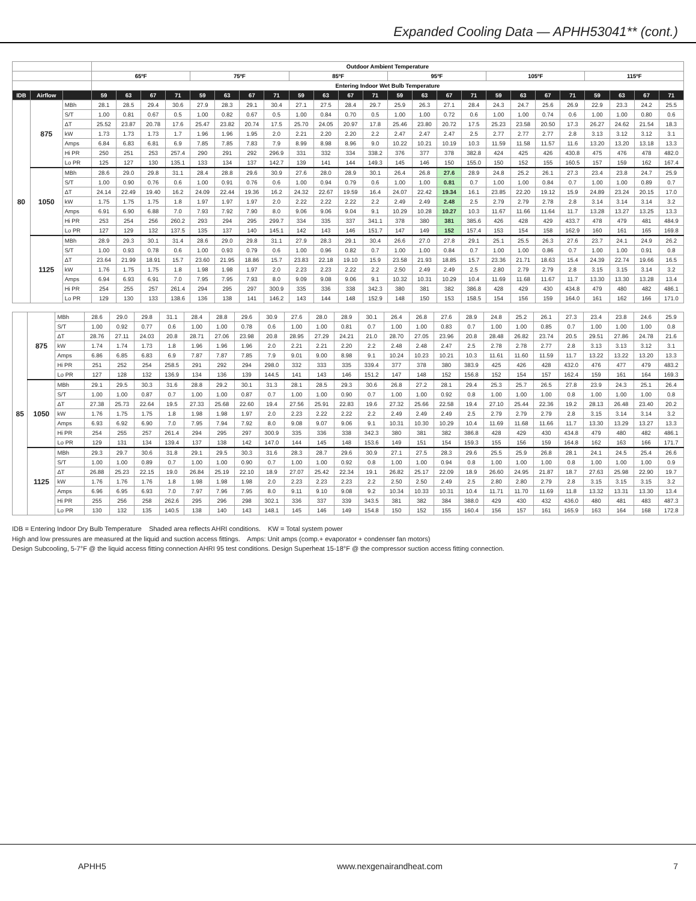Expanded Cooling Data — APHH53041** (cont.)
| | | | Outdoor Ambient Temperature | | | | | | | | | | | | | | | | | | | | | | | |
| --- | --- | --- | --- | --- | --- | --- | --- | --- | --- | --- | --- | --- | --- | --- | --- | --- | --- | --- | --- | --- | --- | --- | --- | --- | --- | --- |
| | | | 65ºF | | | | 75ºF | | | | 85ºF | | | | 95ºF | | | | 105ºF | | | | 115ºF | | | |
| | | | Entering Indoor Wet Bulb Temperature | | | | | | | | | | | | | | | | | | | | | | | |
| IDB | Airflow | | 59 | 63 | 67 | 71 | 59 | 63 | 67 | 71 | 59 | 63 | 67 | 71 | 59 | 63 | 67 | 71 | 59 | 63 | 67 | 71 | 59 | 63 | 67 | 71 |
| 80 | 875 | MBh | 28.1 | 28.5 | 29.4 | 30.6 | 27.9 | 28.3 | 29.1 | 30.4 | 27.1 | 27.5 | 28.4 | 29.7 | 25.9 | 26.3 | 27.1 | 28.4 | 24.3 | 24.7 | 25.6 | 26.9 | 22.9 | 23.3 | 24.2 | 25.5 |
| | | S/T | 1.00 | 0.81 | 0.67 | 0.5 | 1.00 | 0.82 | 0.67 | 0.5 | 1.00 | 0.84 | 0.70 | 0.5 | 1.00 | 1.00 | 0.72 | 0.6 | 1.00 | 1.00 | 0.74 | 0.6 | 1.00 | 1.00 | 0.80 | 0.6 |
| | | ΔT | 25.52 | 23.87 | 20.78 | 17.6 | 25.47 | 23.82 | 20.74 | 17.5 | 25.70 | 24.05 | 20.97 | 17.8 | 25.46 | 23.80 | 20.72 | 17.5 | 25.23 | 23.58 | 20.50 | 17.3 | 26.27 | 24.62 | 21.54 | 18.3 |
| | | kW | 1.73 | 1.73 | 1.73 | 1.7 | 1.96 | 1.96 | 1.95 | 2.0 | 2.21 | 2.20 | 2.20 | 2.2 | 2.47 | 2.47 | 2.47 | 2.5 | 2.77 | 2.77 | 2.77 | 2.8 | 3.13 | 3.12 | 3.12 | 3.1 |
| | | Amps | 6.84 | 6.83 | 6.81 | 6.9 | 7.85 | 7.85 | 7.83 | 7.9 | 8.99 | 8.98 | 8.96 | 9.0 | 10.22 | 10.21 | 10.19 | 10.3 | 11.59 | 11.58 | 11.57 | 11.6 | 13.20 | 13.20 | 13.18 | 13.3 |
| | | Hi PR | 250 | 251 | 253 | 257.4 | 290 | 291 | 292 | 296.9 | 331 | 332 | 334 | 338.2 | 376 | 377 | 378 | 382.8 | 424 | 425 | 426 | 430.8 | 475 | 476 | 478 | 482.0 |
| | | Lo PR | 125 | 127 | 130 | 135.1 | 133 | 134 | 137 | 142.7 | 139 | 141 | 144 | 149.3 | 145 | 146 | 150 | 155.0 | 150 | 152 | 155 | 160.5 | 157 | 159 | 162 | 167.4 |
| | 1050 | MBh | 28.6 | 29.0 | 29.8 | 31.1 | 28.4 | 28.8 | 29.6 | 30.9 | 27.6 | 28.0 | 28.9 | 30.1 | 26.4 | 26.8 | 27.6 | 28.9 | 24.8 | 25.2 | 26.1 | 27.3 | 23.4 | 23.8 | 24.7 | 25.9 |
| | | S/T | 1.00 | 0.90 | 0.76 | 0.6 | 1.00 | 0.91 | 0.76 | 0.6 | 1.00 | 0.94 | 0.79 | 0.6 | 1.00 | 1.00 | 0.81 | 0.7 | 1.00 | 1.00 | 0.84 | 0.7 | 1.00 | 1.00 | 0.89 | 0.7 |
| | | ΔT | 24.14 | 22.49 | 19.40 | 16.2 | 24.09 | 22.44 | 19.36 | 16.2 | 24.32 | 22.67 | 19.59 | 16.4 | 24.07 | 22.42 | 19.34 | 16.1 | 23.85 | 22.20 | 19.12 | 15.9 | 24.89 | 23.24 | 20.15 | 17.0 |
| | | kW | 1.75 | 1.75 | 1.75 | 1.8 | 1.97 | 1.97 | 1.97 | 2.0 | 2.22 | 2.22 | 2.22 | 2.2 | 2.49 | 2.49 | 2.48 | 2.5 | 2.79 | 2.79 | 2.78 | 2.8 | 3.14 | 3.14 | 3.14 | 3.2 |
| | | Amps | 6.91 | 6.90 | 6.88 | 7.0 | 7.93 | 7.92 | 7.90 | 8.0 | 9.06 | 9.06 | 9.04 | 9.1 | 10.29 | 10.28 | 10.27 | 10.3 | 11.67 | 11.66 | 11.64 | 11.7 | 13.28 | 13.27 | 13.25 | 13.3 |
| | | Hi PR | 253 | 254 | 256 | 260.2 | 293 | 294 | 295 | 299.7 | 334 | 335 | 337 | 341.1 | 378 | 380 | 381 | 385.6 | 426 | 428 | 429 | 433.7 | 478 | 479 | 481 | 484.9 |
| | | Lo PR | 127 | 129 | 132 | 137.5 | 135 | 137 | 140 | 145.1 | 142 | 143 | 146 | 151.7 | 147 | 149 | 152 | 157.4 | 153 | 154 | 158 | 162.9 | 160 | 161 | 165 | 169.8 |
| | 1125 | MBh | 28.9 | 29.3 | 30.1 | 31.4 | 28.6 | 29.0 | 29.8 | 31.1 | 27.9 | 28.3 | 29.1 | 30.4 | 26.6 | 27.0 | 27.8 | 29.1 | 25.1 | 25.5 | 26.3 | 27.6 | 23.7 | 24.1 | 24.9 | 26.2 |
| | | S/T | 1.00 | 0.93 | 0.78 | 0.6 | 1.00 | 0.93 | 0.79 | 0.6 | 1.00 | 0.96 | 0.82 | 0.7 | 1.00 | 1.00 | 0.84 | 0.7 | 1.00 | 1.00 | 0.86 | 0.7 | 1.00 | 1.00 | 0.91 | 0.8 |
| | | ΔT | 23.64 | 21.99 | 18.91 | 15.7 | 23.60 | 21.95 | 18.86 | 15.7 | 23.83 | 22.18 | 19.10 | 15.9 | 23.58 | 21.93 | 18.85 | 15.7 | 23.36 | 21.71 | 18.63 | 15.4 | 24.39 | 22.74 | 19.66 | 16.5 |
| | | kW | 1.76 | 1.75 | 1.75 | 1.8 | 1.98 | 1.98 | 1.97 | 2.0 | 2.23 | 2.23 | 2.22 | 2.2 | 2.50 | 2.49 | 2.49 | 2.5 | 2.80 | 2.79 | 2.79 | 2.8 | 3.15 | 3.15 | 3.14 | 3.2 |
| | | Amps | 6.94 | 6.93 | 6.91 | 7.0 | 7.95 | 7.95 | 7.93 | 8.0 | 9.09 | 9.08 | 9.06 | 9.1 | 10.32 | 10.31 | 10.29 | 10.4 | 11.69 | 11.68 | 11.67 | 11.7 | 13.30 | 13.30 | 13.28 | 13.4 |
| | | Hi PR | 254 | 255 | 257 | 261.4 | 294 | 295 | 297 | 300.9 | 335 | 336 | 338 | 342.3 | 380 | 381 | 382 | 386.8 | 428 | 429 | 430 | 434.8 | 479 | 480 | 482 | 486.1 |
| | | Lo PR | 129 | 130 | 133 | 138.6 | 136 | 138 | 141 | 146.2 | 143 | 144 | 148 | 152.9 | 148 | 150 | 153 | 158.5 | 154 | 156 | 159 | 164.0 | 161 | 162 | 166 | 171.0 |
| 85 | 875 | MBh | 28.6 | 29.0 | 29.8 | 31.1 | 28.4 | 28.8 | 29.6 | 30.9 | 27.6 | 28.0 | 28.9 | 30.1 | 26.4 | 26.8 | 27.6 | 28.9 | 24.8 | 25.2 | 26.1 | 27.3 | 23.4 | 23.8 | 24.6 | 25.9 |
| | | S/T | 1.00 | 0.92 | 0.77 | 0.6 | 1.00 | 1.00 | 0.78 | 0.6 | 1.00 | 1.00 | 0.81 | 0.7 | 1.00 | 1.00 | 0.83 | 0.7 | 1.00 | 1.00 | 0.85 | 0.7 | 1.00 | 1.00 | 1.00 | 0.8 |
| | | ΔT | 28.76 | 27.11 | 24.03 | 20.8 | 28.71 | 27.06 | 23.98 | 20.8 | 28.95 | 27.29 | 24.21 | 21.0 | 28.70 | 27.05 | 23.96 | 20.8 | 28.48 | 26.82 | 23.74 | 20.5 | 29.51 | 27.86 | 24.78 | 21.6 |
| | | kW | 1.74 | 1.74 | 1.73 | 1.8 | 1.96 | 1.96 | 1.96 | 2.0 | 2.21 | 2.21 | 2.20 | 2.2 | 2.48 | 2.48 | 2.47 | 2.5 | 2.78 | 2.78 | 2.77 | 2.8 | 3.13 | 3.13 | 3.12 | 3.1 |
| | | Amps | 6.86 | 6.85 | 6.83 | 6.9 | 7.87 | 7.87 | 7.85 | 7.9 | 9.01 | 9.00 | 8.98 | 9.1 | 10.24 | 10.23 | 10.21 | 10.3 | 11.61 | 11.60 | 11.59 | 11.7 | 13.22 | 13.22 | 13.20 | 13.3 |
| | | Hi PR | 251 | 252 | 254 | 258.5 | 291 | 292 | 294 | 298.0 | 332 | 333 | 335 | 339.4 | 377 | 378 | 380 | 383.9 | 425 | 426 | 428 | 432.0 | 476 | 477 | 479 | 483.2 |
| | | Lo PR | 127 | 128 | 132 | 136.9 | 134 | 136 | 139 | 144.5 | 141 | 143 | 146 | 151.2 | 147 | 148 | 152 | 156.8 | 152 | 154 | 157 | 162.4 | 159 | 161 | 164 | 169.3 |
| | 1050 | MBh | 29.1 | 29.5 | 30.3 | 31.6 | 28.8 | 29.2 | 30.1 | 31.3 | 28.1 | 28.5 | 29.3 | 30.6 | 26.8 | 27.2 | 28.1 | 29.4 | 25.3 | 25.7 | 26.5 | 27.8 | 23.9 | 24.3 | 25.1 | 26.4 |
| | | S/T | 1.00 | 1.00 | 0.87 | 0.7 | 1.00 | 1.00 | 0.87 | 0.7 | 1.00 | 1.00 | 0.90 | 0.7 | 1.00 | 1.00 | 0.92 | 0.8 | 1.00 | 1.00 | 1.00 | 0.8 | 1.00 | 1.00 | 1.00 | 0.8 |
| | | ΔT | 27.38 | 25.73 | 22.64 | 19.5 | 27.33 | 25.68 | 22.60 | 19.4 | 27.56 | 25.91 | 22.83 | 19.6 | 27.32 | 25.66 | 22.58 | 19.4 | 27.10 | 25.44 | 22.36 | 19.2 | 28.13 | 26.48 | 23.40 | 20.2 |
| | | kW | 1.76 | 1.75 | 1.75 | 1.8 | 1.98 | 1.98 | 1.97 | 2.0 | 2.23 | 2.22 | 2.22 | 2.2 | 2.49 | 2.49 | 2.49 | 2.5 | 2.79 | 2.79 | 2.79 | 2.8 | 3.15 | 3.14 | 3.14 | 3.2 |
| | | Amps | 6.93 | 6.92 | 6.90 | 7.0 | 7.95 | 7.94 | 7.92 | 8.0 | 9.08 | 9.07 | 9.06 | 9.1 | 10.31 | 10.30 | 10.29 | 10.4 | 11.69 | 11.68 | 11.66 | 11.7 | 13.30 | 13.29 | 13.27 | 13.3 |
| | | Hi PR | 254 | 255 | 257 | 261.4 | 294 | 295 | 297 | 300.9 | 335 | 336 | 338 | 342.3 | 380 | 381 | 382 | 386.8 | 428 | 429 | 430 | 434.8 | 479 | 480 | 482 | 486.1 |
| | | Lo PR | 129 | 131 | 134 | 139.4 | 137 | 138 | 142 | 147.0 | 144 | 145 | 148 | 153.6 | 149 | 151 | 154 | 159.3 | 155 | 156 | 159 | 164.8 | 162 | 163 | 166 | 171.7 |
| | 1125 | MBh | 29.3 | 29.7 | 30.6 | 31.8 | 29.1 | 29.5 | 30.3 | 31.6 | 28.3 | 28.7 | 29.6 | 30.9 | 27.1 | 27.5 | 28.3 | 29.6 | 25.5 | 25.9 | 26.8 | 28.1 | 24.1 | 24.5 | 25.4 | 26.6 |
| | | S/T | 1.00 | 1.00 | 0.89 | 0.7 | 1.00 | 1.00 | 0.90 | 0.7 | 1.00 | 1.00 | 0.92 | 0.8 | 1.00 | 1.00 | 0.94 | 0.8 | 1.00 | 1.00 | 1.00 | 0.8 | 1.00 | 1.00 | 1.00 | 0.9 |
| | | ΔT | 26.88 | 25.23 | 22.15 | 19.0 | 26.84 | 25.19 | 22.10 | 18.9 | 27.07 | 25.42 | 22.34 | 19.1 | 26.82 | 25.17 | 22.09 | 18.9 | 26.60 | 24.95 | 21.87 | 18.7 | 27.63 | 25.98 | 22.90 | 19.7 |
| | | kW | 1.76 | 1.76 | 1.76 | 1.8 | 1.98 | 1.98 | 1.98 | 2.0 | 2.23 | 2.23 | 2.23 | 2.2 | 2.50 | 2.50 | 2.49 | 2.5 | 2.80 | 2.80 | 2.79 | 2.8 | 3.15 | 3.15 | 3.15 | 3.2 |
| | | Amps | 6.96 | 6.95 | 6.93 | 7.0 | 7.97 | 7.96 | 7.95 | 8.0 | 9.11 | 9.10 | 9.08 | 9.2 | 10.34 | 10.33 | 10.31 | 10.4 | 11.71 | 11.70 | 11.69 | 11.8 | 13.32 | 13.31 | 13.30 | 13.4 |
| | | Hi PR | 255 | 256 | 258 | 262.6 | 295 | 296 | 298 | 302.1 | 336 | 337 | 339 | 343.5 | 381 | 382 | 384 | 388.0 | 429 | 430 | 432 | 436.0 | 480 | 481 | 483 | 487.3 |
| | | Lo PR | 130 | 132 | 135 | 140.5 | 138 | 140 | 143 | 148.1 | 145 | 146 | 149 | 154.8 | 150 | 152 | 155 | 160.4 | 156 | 157 | 161 | 165.9 | 163 | 164 | 168 | 172.8 |
IDB = Entering Indoor Dry Bulb Temperature Shaded area reflects AHRI conditions. KW = Total system power
High and low pressures are measured at the liquid and suction access fittings. Amps: Unit amps (comp.+ evaporator + condenser fan motors)
Design Subcooling, 5-7°F @ the liquid access fitting connection AHRI 95 test conditions. Design Superheat 15-18°F @ the compressor suction access fitting connection.
APHH5 www.nexgenairandheat.com 7